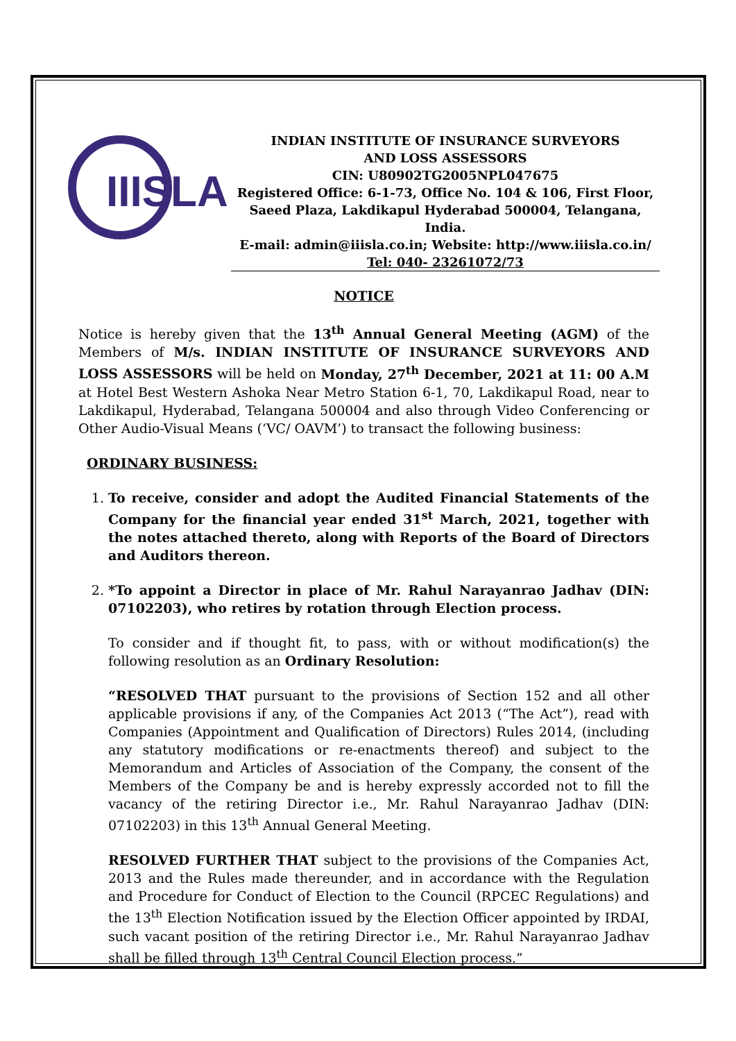IIISLA
INDIAN INSTITUTE OF INSURANCE SURVEYORS
AND LOSS ASSESSORS
CIN: U80902TG2005NPL047675
Registered Office: 6-1-73, Office No. 104 & 106, First Floor,
Saeed Plaza, Lakdikapul Hyderabad 500004, Telangana, India.
E-mail: admin@iiisla.co.in; Website: http://www.iiisla.co.in/
Tel: 040- 23261072/73
NOTICE
Notice is hereby given that the 13<sup>th</sup> Annual General Meeting (AGM) of the Members of M/s. INDIAN INSTITUTE OF INSURANCE SURVEYORS AND LOSS ASSESSORS will be held on Monday, 27<sup>th</sup> December, 2021 at 11: 00 A.M at Hotel Best Western Ashoka Near Metro Station 6-1, 70, Lakdikapul Road, near to Lakdikapul, Hyderabad, Telangana 500004 and also through Video Conferencing or Other Audio-Visual Means (‘VC/ OAVM’) to transact the following business:
ORDINARY BUSINESS:
1. To receive, consider and adopt the Audited Financial Statements of the Company for the financial year ended 31<sup>st</sup> March, 2021, together with the notes attached thereto, along with Reports of the Board of Directors and Auditors thereon.
2. *To appoint a Director in place of Mr. Rahul Narayanrao Jadhav (DIN: 07102203), who retires by rotation through Election process.
To consider and if thought fit, to pass, with or without modification(s) the following resolution as an Ordinary Resolution:
“RESOLVED THAT pursuant to the provisions of Section 152 and all other applicable provisions if any, of the Companies Act 2013 (“The Act”), read with Companies (Appointment and Qualification of Directors) Rules 2014, (including any statutory modifications or re-enactments thereof) and subject to the Memorandum and Articles of Association of the Company, the consent of the Members of the Company be and is hereby expressly accorded not to fill the vacancy of the retiring Director i.e., Mr. Rahul Narayanrao Jadhav (DIN: 07102203) in this 13<sup>th</sup> Annual General Meeting.
RESOLVED FURTHER THAT subject to the provisions of the Companies Act, 2013 and the Rules made thereunder, and in accordance with the Regulation and Procedure for Conduct of Election to the Council (RPCEC Regulations) and the 13<sup>th</sup> Election Notification issued by the Election Officer appointed by IRDAI, such vacant position of the retiring Director i.e., Mr. Rahul Narayanrao Jadhav shall be filled through 13<sup>th</sup> Central Council Election process.”